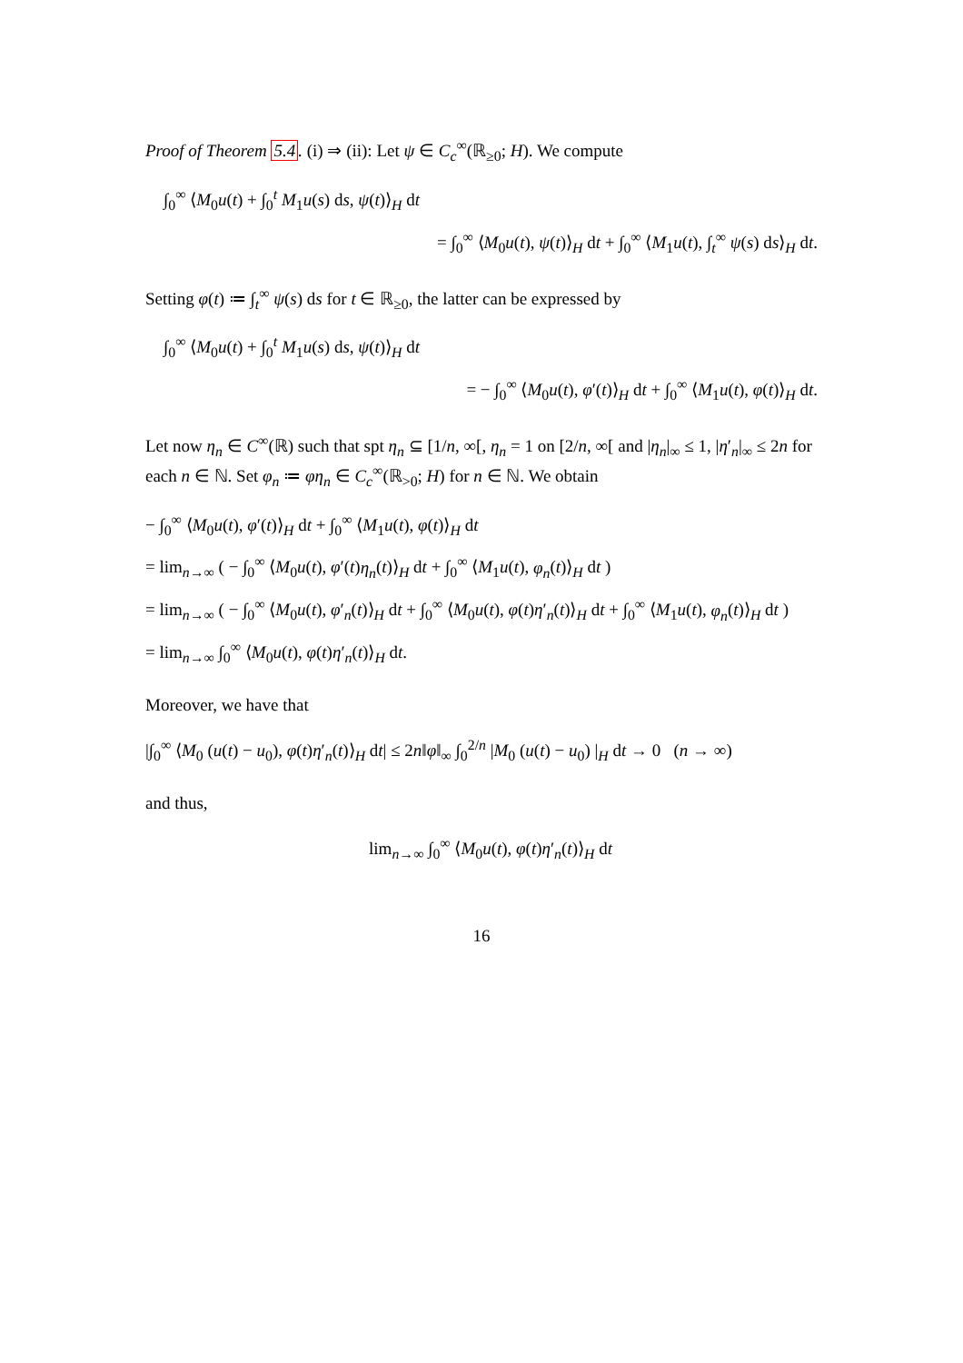Proof of Theorem 5.4. (i) ⇒ (ii): Let ψ ∈ C<sub>c</sub><sup>∞</sup>(ℝ<sub>≥0</sub>; H). We compute
∫<sub>0</sub><sup>∞</sup> ⟨M<sub>0</sub>u(t) + ∫<sub>0</sub><sup>t</sup> M<sub>1</sub>u(s) ds, ψ(t)⟩<sub>H</sub> dt
= ∫<sub>0</sub><sup>∞</sup> ⟨M<sub>0</sub>u(t), ψ(t)⟩<sub>H</sub> dt + ∫<sub>0</sub><sup>∞</sup> ⟨M<sub>1</sub>u(t), ∫<sub>t</sub><sup>∞</sup> ψ(s) ds⟩<sub>H</sub> dt.
Setting φ(t) ≔ ∫<sub>t</sub><sup>∞</sup> ψ(s) ds for t ∈ ℝ<sub>≥0</sub>, the latter can be expressed by
∫<sub>0</sub><sup>∞</sup> ⟨M<sub>0</sub>u(t) + ∫<sub>0</sub><sup>t</sup> M<sub>1</sub>u(s) ds, ψ(t)⟩<sub>H</sub> dt
= − ∫<sub>0</sub><sup>∞</sup> ⟨M<sub>0</sub>u(t), φ′(t)⟩<sub>H</sub> dt + ∫<sub>0</sub><sup>∞</sup> ⟨M<sub>1</sub>u(t), φ(t)⟩<sub>H</sub> dt.
Let now η<sub>n</sub> ∈ C<sup>∞</sup>(ℝ) such that spt η<sub>n</sub> ⊆ [1/n, ∞[, η<sub>n</sub> = 1 on [2/n, ∞[ and |η<sub>n</sub>|<sub>∞</sub> ≤ 1, |η′<sub>n</sub>|<sub>∞</sub> ≤ 2n for each n ∈ ℕ. Set φ<sub>n</sub> ≔ φη<sub>n</sub> ∈ C<sub>c</sub><sup>∞</sup>(ℝ<sub>>0</sub>; H) for n ∈ ℕ. We obtain
− ∫<sub>0</sub><sup>∞</sup> ⟨M<sub>0</sub>u(t), φ′(t)⟩<sub>H</sub> dt + ∫<sub>0</sub><sup>∞</sup> ⟨M<sub>1</sub>u(t), φ(t)⟩<sub>H</sub> dt
= lim<sub>n→∞</sub> ( − ∫<sub>0</sub><sup>∞</sup> ⟨M<sub>0</sub>u(t), φ′(t)η<sub>n</sub>(t)⟩<sub>H</sub> dt + ∫<sub>0</sub><sup>∞</sup> ⟨M<sub>1</sub>u(t), φ<sub>n</sub>(t)⟩<sub>H</sub> dt )
= lim<sub>n→∞</sub> ( − ∫<sub>0</sub><sup>∞</sup> ⟨M<sub>0</sub>u(t), φ′<sub>n</sub>(t)⟩<sub>H</sub> dt + ∫<sub>0</sub><sup>∞</sup> ⟨M<sub>0</sub>u(t), φ(t)η′<sub>n</sub>(t)⟩<sub>H</sub> dt + ∫<sub>0</sub><sup>∞</sup> ⟨M<sub>1</sub>u(t), φ<sub>n</sub>(t)⟩<sub>H</sub> dt )
= lim<sub>n→∞</sub> ∫<sub>0</sub><sup>∞</sup> ⟨M<sub>0</sub>u(t), φ(t)η′<sub>n</sub>(t)⟩<sub>H</sub> dt.
Moreover, we have that
|∫<sub>0</sub><sup>∞</sup> ⟨M<sub>0</sub> (u(t) − u<sub>0</sub>), φ(t)η′<sub>n</sub>(t)⟩<sub>H</sub> dt| ≤ 2n‖φ‖<sub>∞</sub> ∫<sub>0</sub><sup>2/n</sup> |M<sub>0</sub> (u(t) − u<sub>0</sub>) |<sub>H</sub> dt → 0 (n → ∞)
and thus,
lim<sub>n→∞</sub> ∫<sub>0</sub><sup>∞</sup> ⟨M<sub>0</sub>u(t), φ(t)η′<sub>n</sub>(t)⟩<sub>H</sub> dt
16